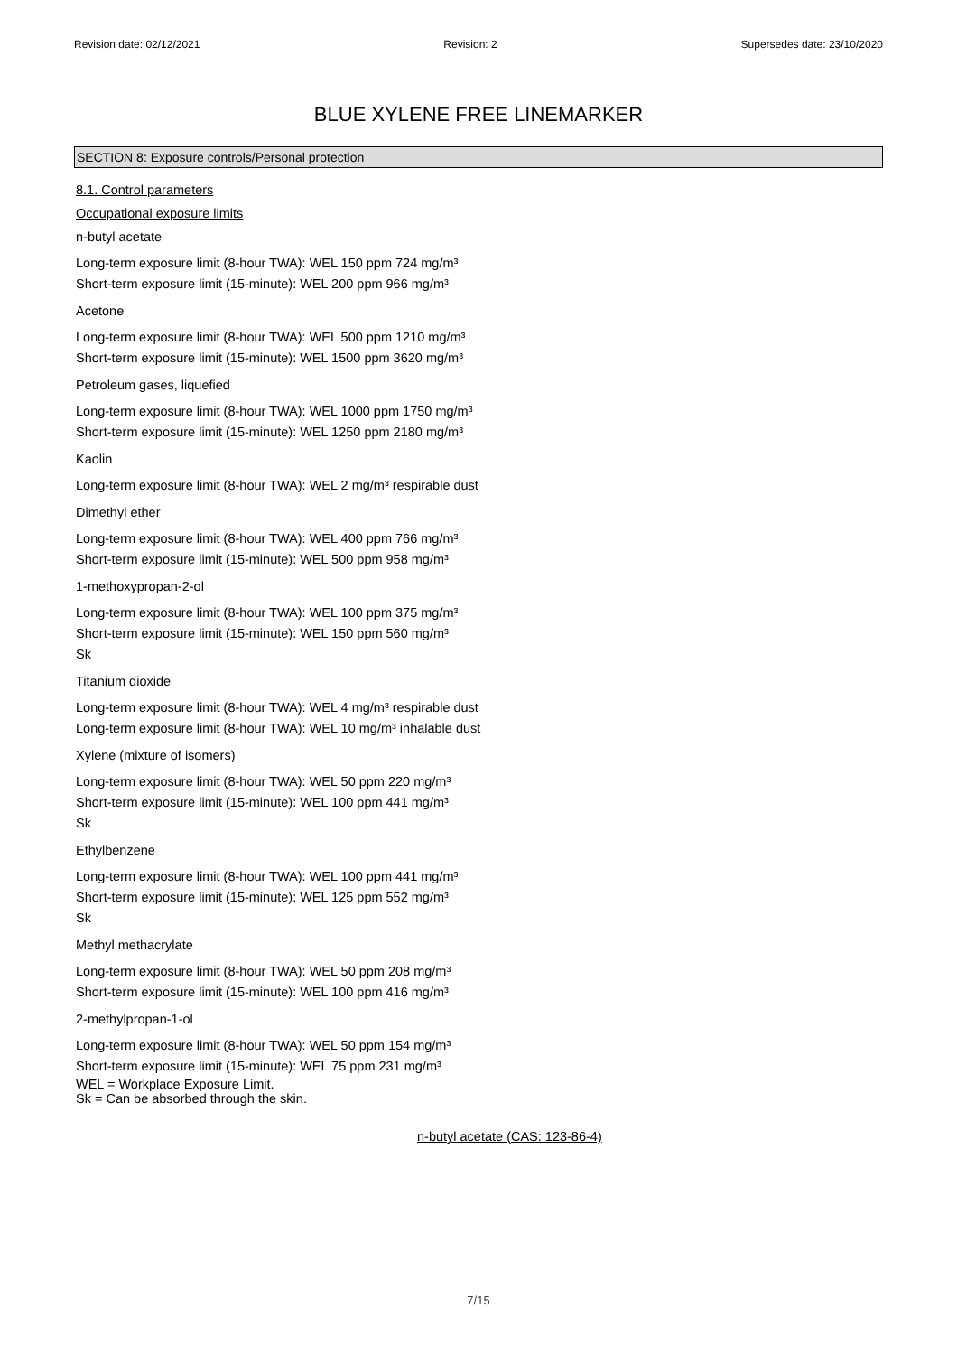Revision date: 02/12/2021 Revision: 2 Supersedes date: 23/10/2020
BLUE XYLENE FREE LINEMARKER
SECTION 8: Exposure controls/Personal protection
8.1. Control parameters
Occupational exposure limits
n-butyl acetate
Long-term exposure limit (8-hour TWA): WEL 150 ppm 724 mg/m³
Short-term exposure limit (15-minute): WEL 200 ppm 966 mg/m³
Acetone
Long-term exposure limit (8-hour TWA): WEL 500 ppm 1210 mg/m³
Short-term exposure limit (15-minute): WEL 1500 ppm 3620 mg/m³
Petroleum gases, liquefied
Long-term exposure limit (8-hour TWA): WEL 1000 ppm 1750 mg/m³
Short-term exposure limit (15-minute): WEL 1250 ppm 2180 mg/m³
Kaolin
Long-term exposure limit (8-hour TWA): WEL 2 mg/m³ respirable dust
Dimethyl ether
Long-term exposure limit (8-hour TWA): WEL 400 ppm 766 mg/m³
Short-term exposure limit (15-minute): WEL 500 ppm 958 mg/m³
1-methoxypropan-2-ol
Long-term exposure limit (8-hour TWA): WEL 100 ppm 375 mg/m³
Short-term exposure limit (15-minute): WEL 150 ppm 560 mg/m³
Sk
Titanium dioxide
Long-term exposure limit (8-hour TWA): WEL 4 mg/m³ respirable dust
Long-term exposure limit (8-hour TWA): WEL 10 mg/m³ inhalable dust
Xylene (mixture of isomers)
Long-term exposure limit (8-hour TWA): WEL 50 ppm 220 mg/m³
Short-term exposure limit (15-minute): WEL 100 ppm 441 mg/m³
Sk
Ethylbenzene
Long-term exposure limit (8-hour TWA): WEL 100 ppm 441 mg/m³
Short-term exposure limit (15-minute): WEL 125 ppm 552 mg/m³
Sk
Methyl methacrylate
Long-term exposure limit (8-hour TWA): WEL 50 ppm 208 mg/m³
Short-term exposure limit (15-minute): WEL 100 ppm 416 mg/m³
2-methylpropan-1-ol
Long-term exposure limit (8-hour TWA): WEL 50 ppm 154 mg/m³
Short-term exposure limit (15-minute): WEL 75 ppm 231 mg/m³
WEL = Workplace Exposure Limit.
Sk = Can be absorbed through the skin.
n-butyl acetate (CAS: 123-86-4)
7/15